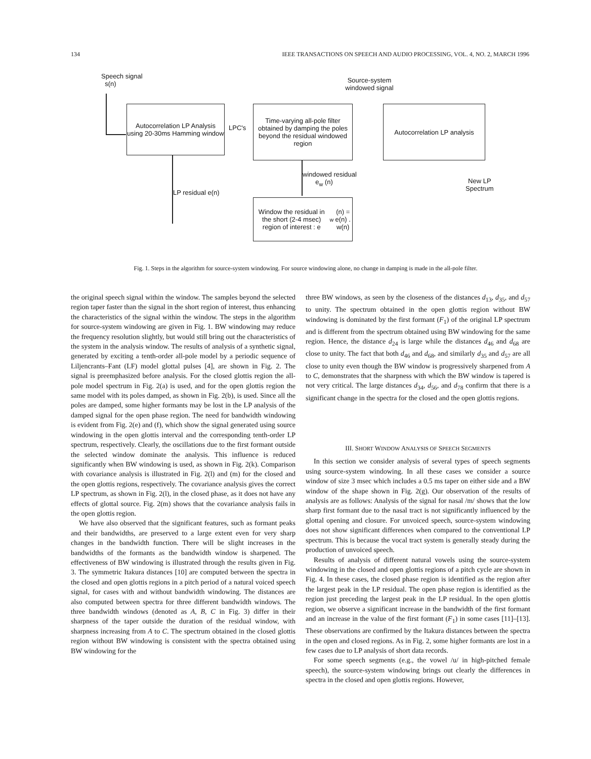134 IEEE TRANSACTIONS ON SPEECH AND AUDIO PROCESSING, VOL. 4, NO. 2, MARCH 1996
Speech signal
s(n)
Source-system
windowed signal
Autocorrelation LP Analysis using 20-30ms Hamming window
LPC's
Time-varying all-pole filter obtained by damping the poles beyond the residual windowed region
Autocorrelation LP analysis
New LP
Spectrum
LP residual e(n)
windowed residual
e<sub>w</sub> (n)
Window the residual in the short (2-4 msec) region of interest : e<sub>w</sub> (n) = e(n) . w(n)
Fig. 1. Steps in the algorithm for source-system windowing. For source windowing alone, no change in damping is made in the all-pole filter.
the original speech signal within the window. The samples beyond the selected region taper faster than the signal in the short region of interest, thus enhancing the characteristics of the signal within the window. The steps in the algorithm for source-system windowing are given in Fig. 1. BW windowing may reduce the frequency resolution slightly, but would still bring out the characteristics of the system in the analysis window. The results of analysis of a synthetic signal, generated by exciting a tenth-order all-pole model by a periodic sequence of Liljencrants–Fant (LF) model glottal pulses [4], are shown in Fig. 2. The signal is preemphasized before analysis. For the closed glottis region the all-pole model spectrum in Fig. 2(a) is used, and for the open glottis region the same model with its poles damped, as shown in Fig. 2(b), is used. Since all the poles are damped, some higher formants may be lost in the LP analysis of the damped signal for the open phase region. The need for bandwidth windowing is evident from Fig. 2(e) and (f), which show the signal generated using source windowing in the open glottis interval and the corresponding tenth-order LP spectrum, respectively. Clearly, the oscillations due to the first formant outside the selected window dominate the analysis. This influence is reduced significantly when BW windowing is used, as shown in Fig. 2(k). Comparison with covariance analysis is illustrated in Fig. 2(l) and (m) for the closed and the open glottis regions, respectively. The covariance analysis gives the correct LP spectrum, as shown in Fig. 2(l), in the closed phase, as it does not have any effects of glottal source. Fig. 2(m) shows that the covariance analysis fails in the open glottis region.
We have also observed that the significant features, such as formant peaks and their bandwidths, are preserved to a large extent even for very sharp changes in the bandwidth function. There will be slight increases in the bandwidths of the formants as the bandwidth window is sharpened. The effectiveness of BW windowing is illustrated through the results given in Fig. 3. The symmetric Itakura distances [10] are computed between the spectra in the closed and open glottis regions in a pitch period of a natural voiced speech signal, for cases with and without bandwidth windowing. The distances are also computed between spectra for three different bandwidth windows. The three bandwidth windows (denoted as A, B, C in Fig. 3) differ in their sharpness of the taper outside the duration of the residual window, with sharpness increasing from A to C. The spectrum obtained in the closed glottis region without BW windowing is consistent with the spectra obtained using BW windowing for the
three BW windows, as seen by the closeness of the distances d<sub>13</sub>, d<sub>35</sub>, and d<sub>57</sub> to unity. The spectrum obtained in the open glottis region without BW windowing is dominated by the first formant (F<sub>1</sub>) of the original LP spectrum and is different from the spectrum obtained using BW windowing for the same region. Hence, the distance d<sub>24</sub> is large while the distances d<sub>46</sub> and d<sub>68</sub> are close to unity. The fact that both d<sub>46</sub> and d<sub>68</sub>, and similarly d<sub>35</sub> and d<sub>57</sub> are all close to unity even though the BW window is progressively sharpened from A to C, demonstrates that the sharpness with which the BW window is tapered is not very critical. The large distances d<sub>34</sub>, d<sub>56</sub>, and d<sub>78</sub> confirm that there is a significant change in the spectra for the closed and the open glottis regions.
III. SHORT WINDOW ANALYSIS OF SPEECH SEGMENTS
In this section we consider analysis of several types of speech segments using source-system windowing. In all these cases we consider a source window of size 3 msec which includes a 0.5 ms taper on either side and a BW window of the shape shown in Fig. 2(g). Our observation of the results of analysis are as follows: Analysis of the signal for nasal /m/ shows that the low sharp first formant due to the nasal tract is not significantly influenced by the glottal opening and closure. For unvoiced speech, source-system windowing does not show significant differences when compared to the conventional LP spectrum. This is because the vocal tract system is generally steady during the production of unvoiced speech.
Results of analysis of different natural vowels using the source-system windowing in the closed and open glottis regions of a pitch cycle are shown in Fig. 4. In these cases, the closed phase region is identified as the region after the largest peak in the LP residual. The open phase region is identified as the region just preceding the largest peak in the LP residual. In the open glottis region, we observe a significant increase in the bandwidth of the first formant and an increase in the value of the first formant (F<sub>1</sub>) in some cases [11]–[13]. These observations are confirmed by the Itakura distances between the spectra in the open and closed regions. As in Fig. 2, some higher formants are lost in a few cases due to LP analysis of short data records.
For some speech segments (e.g., the vowel /u/ in high-pitched female speech), the source-system windowing brings out clearly the differences in spectra in the closed and open glottis regions. However,